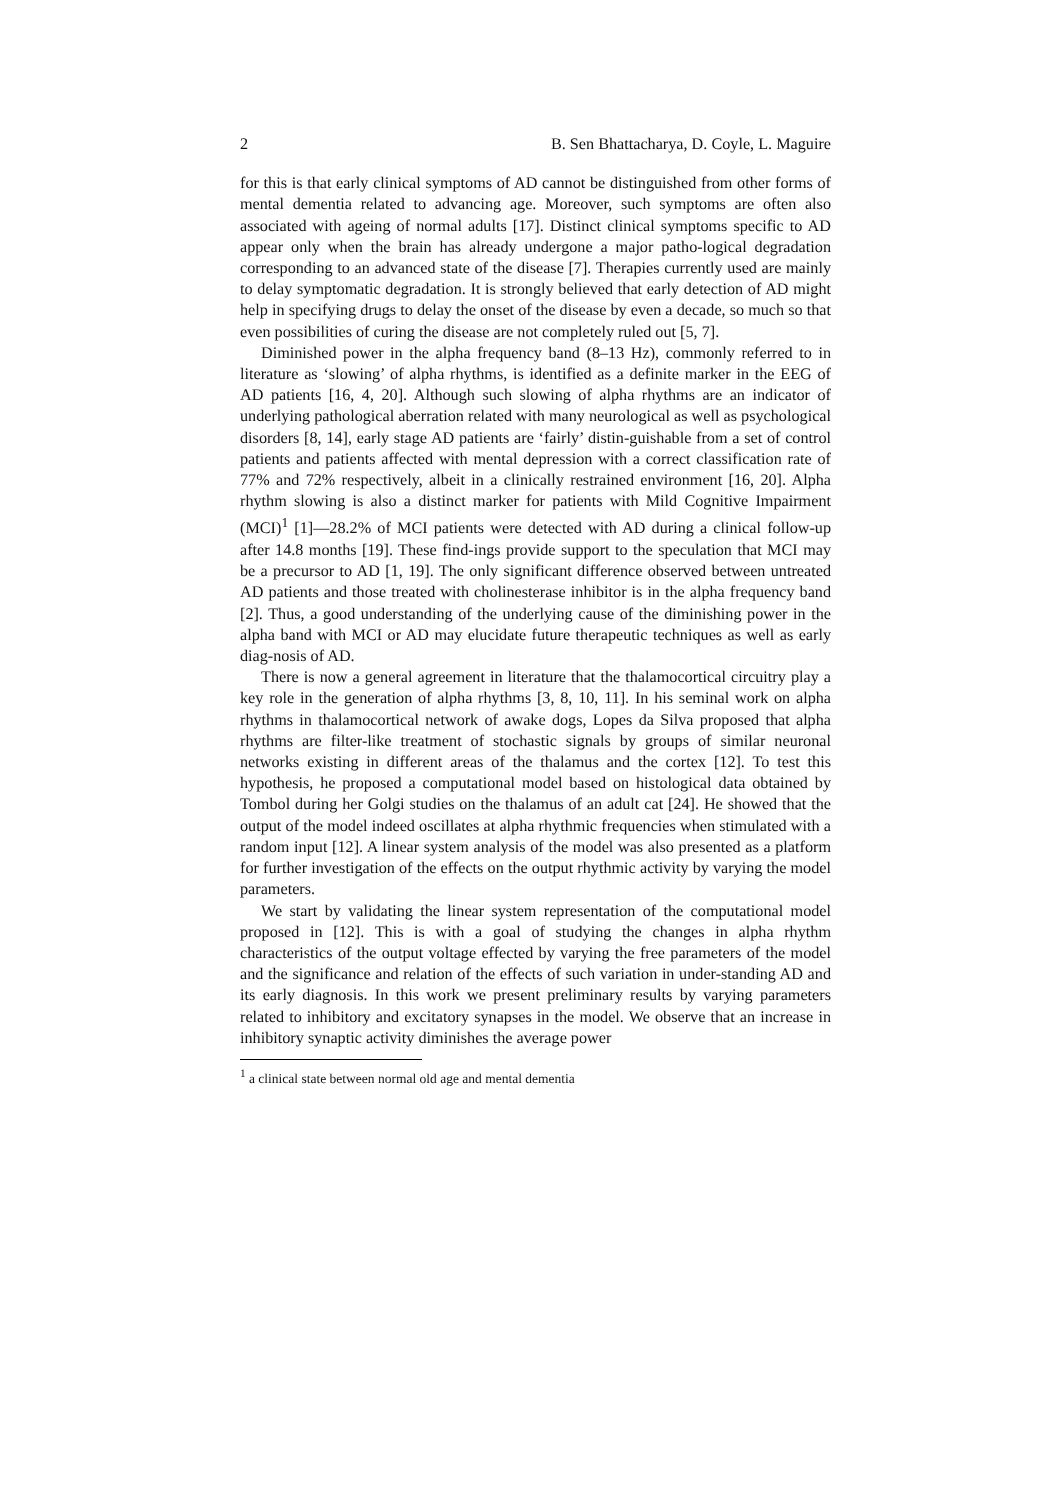2 B. Sen Bhattacharya, D. Coyle, L. Maguire
for this is that early clinical symptoms of AD cannot be distinguished from other forms of mental dementia related to advancing age. Moreover, such symptoms are often also associated with ageing of normal adults [17]. Distinct clinical symptoms specific to AD appear only when the brain has already undergone a major patho-logical degradation corresponding to an advanced state of the disease [7]. Therapies currently used are mainly to delay symptomatic degradation. It is strongly believed that early detection of AD might help in specifying drugs to delay the onset of the disease by even a decade, so much so that even possibilities of curing the disease are not completely ruled out [5, 7].
Diminished power in the alpha frequency band (8–13 Hz), commonly referred to in literature as ‘slowing’ of alpha rhythms, is identified as a definite marker in the EEG of AD patients [16, 4, 20]. Although such slowing of alpha rhythms are an indicator of underlying pathological aberration related with many neurological as well as psychological disorders [8, 14], early stage AD patients are ‘fairly’ distin-guishable from a set of control patients and patients affected with mental depression with a correct classification rate of 77% and 72% respectively, albeit in a clinically restrained environment [16, 20]. Alpha rhythm slowing is also a distinct marker for patients with Mild Cognitive Impairment (MCI)<sup>1</sup> [1]—28.2% of MCI patients were detected with AD during a clinical follow-up after 14.8 months [19]. These find-ings provide support to the speculation that MCI may be a precursor to AD [1, 19]. The only significant difference observed between untreated AD patients and those treated with cholinesterase inhibitor is in the alpha frequency band [2]. Thus, a good understanding of the underlying cause of the diminishing power in the alpha band with MCI or AD may elucidate future therapeutic techniques as well as early diag-nosis of AD.
There is now a general agreement in literature that the thalamocortical circuitry play a key role in the generation of alpha rhythms [3, 8, 10, 11]. In his seminal work on alpha rhythms in thalamocortical network of awake dogs, Lopes da Silva proposed that alpha rhythms are filter-like treatment of stochastic signals by groups of similar neuronal networks existing in different areas of the thalamus and the cortex [12]. To test this hypothesis, he proposed a computational model based on histological data obtained by Tombol during her Golgi studies on the thalamus of an adult cat [24]. He showed that the output of the model indeed oscillates at alpha rhythmic frequencies when stimulated with a random input [12]. A linear system analysis of the model was also presented as a platform for further investigation of the effects on the output rhythmic activity by varying the model parameters.
We start by validating the linear system representation of the computational model proposed in [12]. This is with a goal of studying the changes in alpha rhythm characteristics of the output voltage effected by varying the free parameters of the model and the significance and relation of the effects of such variation in under-standing AD and its early diagnosis. In this work we present preliminary results by varying parameters related to inhibitory and excitatory synapses in the model. We observe that an increase in inhibitory synaptic activity diminishes the average power
<sup>1</sup> a clinical state between normal old age and mental dementia